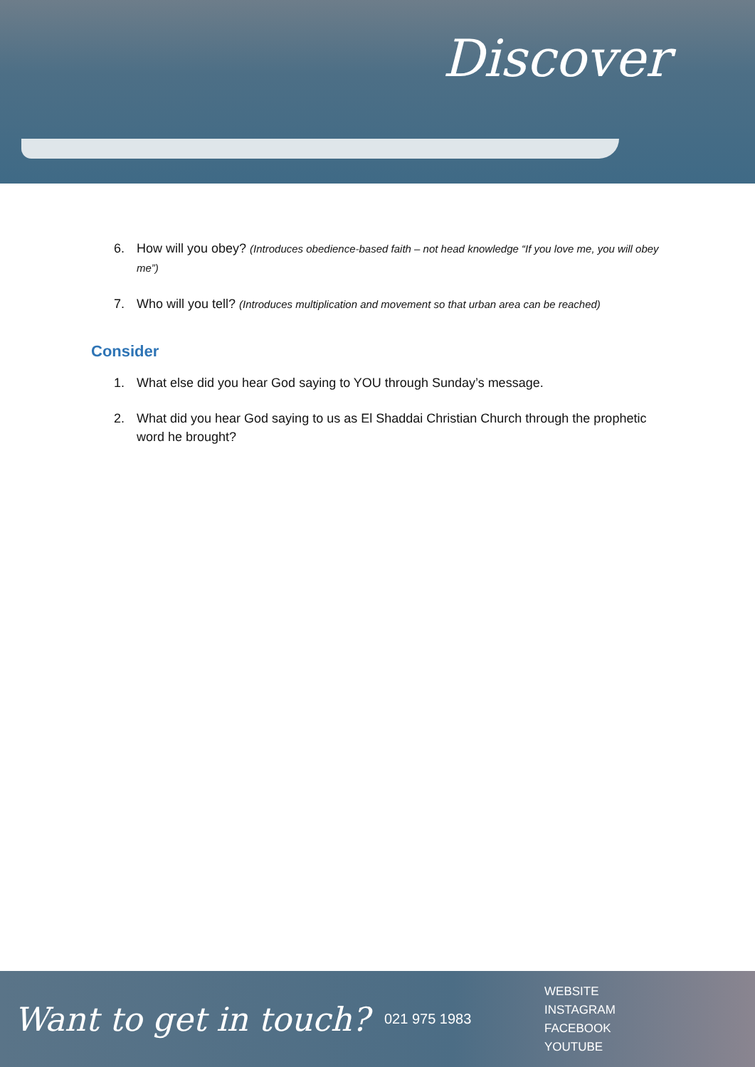Discover
6. How will you obey? (Introduces obedience-based faith – not head knowledge “If you love me, you will obey me”)
7. Who will you tell? (Introduces multiplication and movement so that urban area can be reached)
Consider
1. What else did you hear God saying to YOU through Sunday’s message.
2. What did you hear God saying to us as El Shaddai Christian Church through the prophetic word he brought?
Want to get in touch?
021 975 1983
WEBSITE
INSTAGRAM
FACEBOOK
YOUTUBE